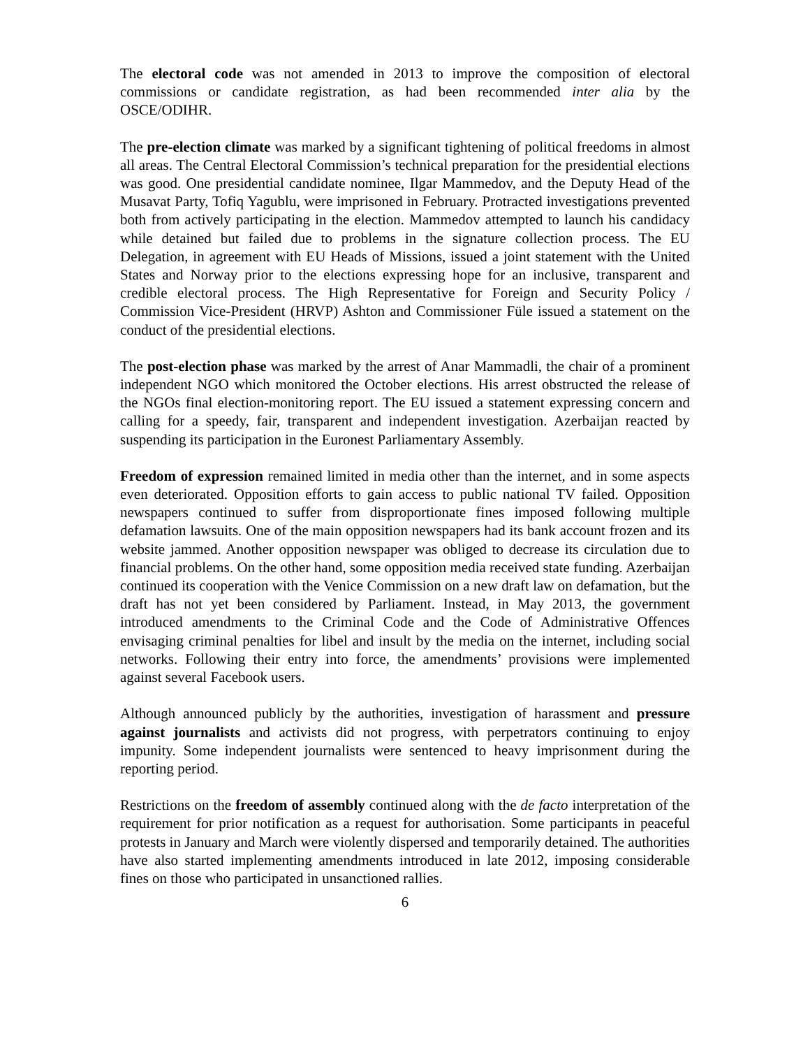The electoral code was not amended in 2013 to improve the composition of electoral commissions or candidate registration, as had been recommended inter alia by the OSCE/ODIHR.
The pre-election climate was marked by a significant tightening of political freedoms in almost all areas. The Central Electoral Commission’s technical preparation for the presidential elections was good. One presidential candidate nominee, Ilgar Mammedov, and the Deputy Head of the Musavat Party, Tofiq Yagublu, were imprisoned in February. Protracted investigations prevented both from actively participating in the election. Mammedov attempted to launch his candidacy while detained but failed due to problems in the signature collection process. The EU Delegation, in agreement with EU Heads of Missions, issued a joint statement with the United States and Norway prior to the elections expressing hope for an inclusive, transparent and credible electoral process. The High Representative for Foreign and Security Policy / Commission Vice-President (HRVP) Ashton and Commissioner Füle issued a statement on the conduct of the presidential elections.
The post-election phase was marked by the arrest of Anar Mammadli, the chair of a prominent independent NGO which monitored the October elections. His arrest obstructed the release of the NGOs final election-monitoring report. The EU issued a statement expressing concern and calling for a speedy, fair, transparent and independent investigation. Azerbaijan reacted by suspending its participation in the Euronest Parliamentary Assembly.
Freedom of expression remained limited in media other than the internet, and in some aspects even deteriorated. Opposition efforts to gain access to public national TV failed. Opposition newspapers continued to suffer from disproportionate fines imposed following multiple defamation lawsuits. One of the main opposition newspapers had its bank account frozen and its website jammed. Another opposition newspaper was obliged to decrease its circulation due to financial problems. On the other hand, some opposition media received state funding. Azerbaijan continued its cooperation with the Venice Commission on a new draft law on defamation, but the draft has not yet been considered by Parliament. Instead, in May 2013, the government introduced amendments to the Criminal Code and the Code of Administrative Offences envisaging criminal penalties for libel and insult by the media on the internet, including social networks. Following their entry into force, the amendments’ provisions were implemented against several Facebook users.
Although announced publicly by the authorities, investigation of harassment and pressure against journalists and activists did not progress, with perpetrators continuing to enjoy impunity. Some independent journalists were sentenced to heavy imprisonment during the reporting period.
Restrictions on the freedom of assembly continued along with the de facto interpretation of the requirement for prior notification as a request for authorisation. Some participants in peaceful protests in January and March were violently dispersed and temporarily detained. The authorities have also started implementing amendments introduced in late 2012, imposing considerable fines on those who participated in unsanctioned rallies.
6